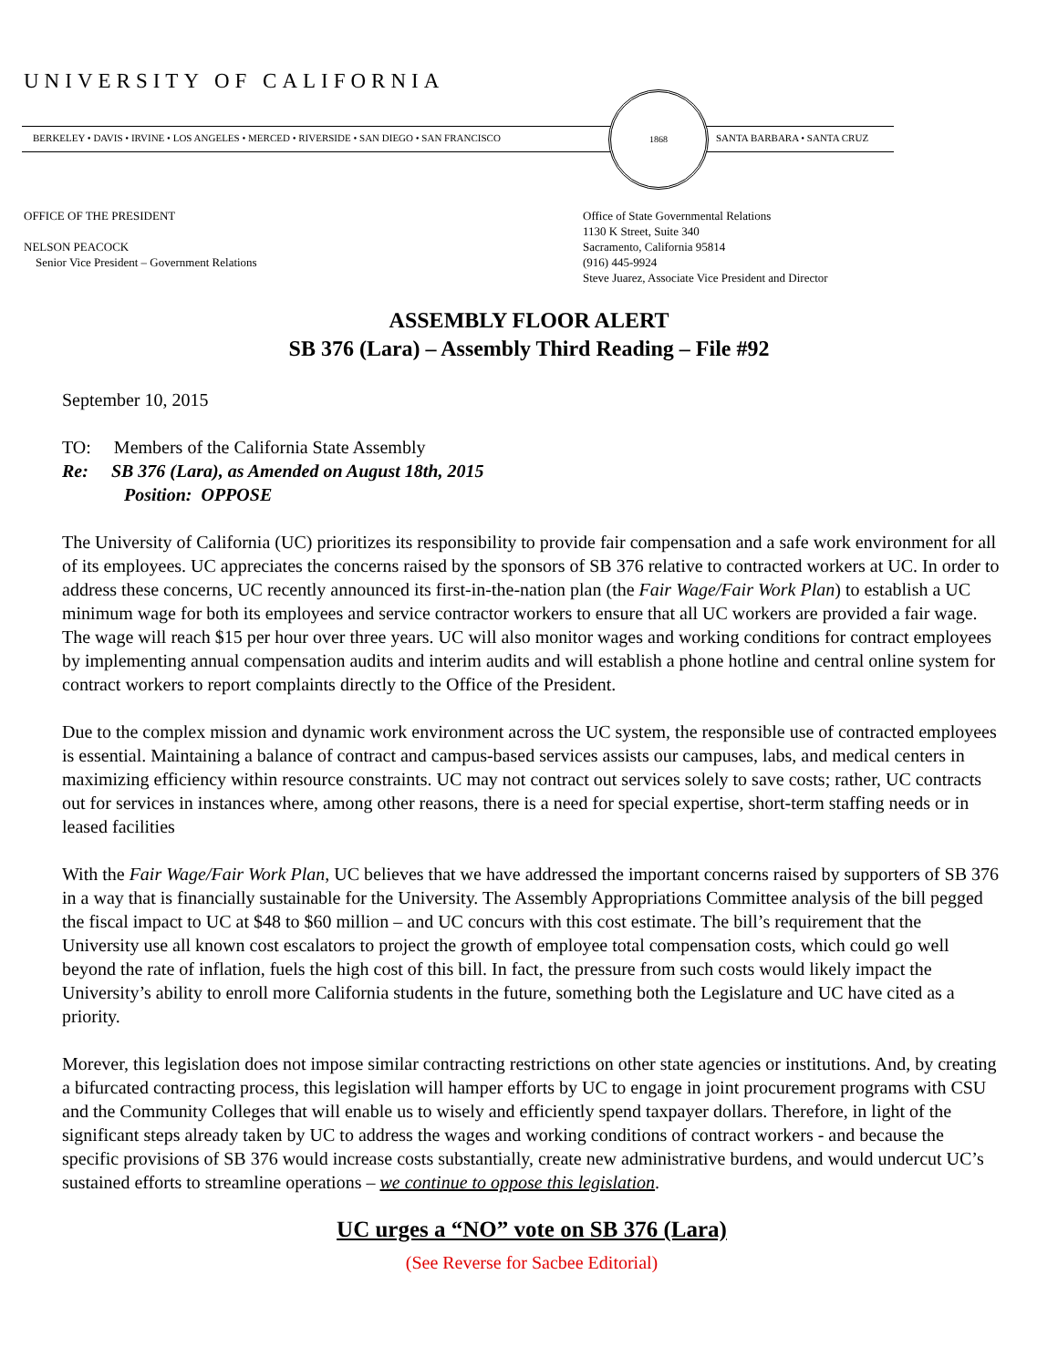UNIVERSITY OF CALIFORNIA
BERKELEY • DAVIS • IRVINE • LOS ANGELES • MERCED • RIVERSIDE • SAN DIEGO • SAN FRANCISCO
1868
SANTA BARBARA • SANTA CRUZ
OFFICE OF THE PRESIDENT
NELSON PEACOCK
Senior Vice President – Government Relations
Office of State Governmental Relations
1130 K Street, Suite 340
Sacramento, California 95814
(916) 445-9924
Steve Juarez, Associate Vice President and Director
ASSEMBLY FLOOR ALERT
SB 376 (Lara) – Assembly Third Reading – File #92
September 10, 2015
TO: Members of the California State Assembly
Re: SB 376 (Lara), as Amended on August 18th, 2015
Position: OPPOSE
The University of California (UC) prioritizes its responsibility to provide fair compensation and a safe work environment for all of its employees. UC appreciates the concerns raised by the sponsors of SB 376 relative to contracted workers at UC. In order to address these concerns, UC recently announced its first-in-the-nation plan (the Fair Wage/Fair Work Plan) to establish a UC minimum wage for both its employees and service contractor workers to ensure that all UC workers are provided a fair wage. The wage will reach $15 per hour over three years. UC will also monitor wages and working conditions for contract employees by implementing annual compensation audits and interim audits and will establish a phone hotline and central online system for contract workers to report complaints directly to the Office of the President.
Due to the complex mission and dynamic work environment across the UC system, the responsible use of contracted employees is essential. Maintaining a balance of contract and campus-based services assists our campuses, labs, and medical centers in maximizing efficiency within resource constraints. UC may not contract out services solely to save costs; rather, UC contracts out for services in instances where, among other reasons, there is a need for special expertise, short-term staffing needs or in leased facilities
With the Fair Wage/Fair Work Plan, UC believes that we have addressed the important concerns raised by supporters of SB 376 in a way that is financially sustainable for the University. The Assembly Appropriations Committee analysis of the bill pegged the fiscal impact to UC at $48 to $60 million – and UC concurs with this cost estimate. The bill’s requirement that the University use all known cost escalators to project the growth of employee total compensation costs, which could go well beyond the rate of inflation, fuels the high cost of this bill. In fact, the pressure from such costs would likely impact the University’s ability to enroll more California students in the future, something both the Legislature and UC have cited as a priority.
Morever, this legislation does not impose similar contracting restrictions on other state agencies or institutions. And, by creating a bifurcated contracting process, this legislation will hamper efforts by UC to engage in joint procurement programs with CSU and the Community Colleges that will enable us to wisely and efficiently spend taxpayer dollars. Therefore, in light of the significant steps already taken by UC to address the wages and working conditions of contract workers - and because the specific provisions of SB 376 would increase costs substantially, create new administrative burdens, and would undercut UC’s sustained efforts to streamline operations – we continue to oppose this legislation.
UC urges a “NO” vote on SB 376 (Lara)
(See Reverse for Sacbee Editorial)